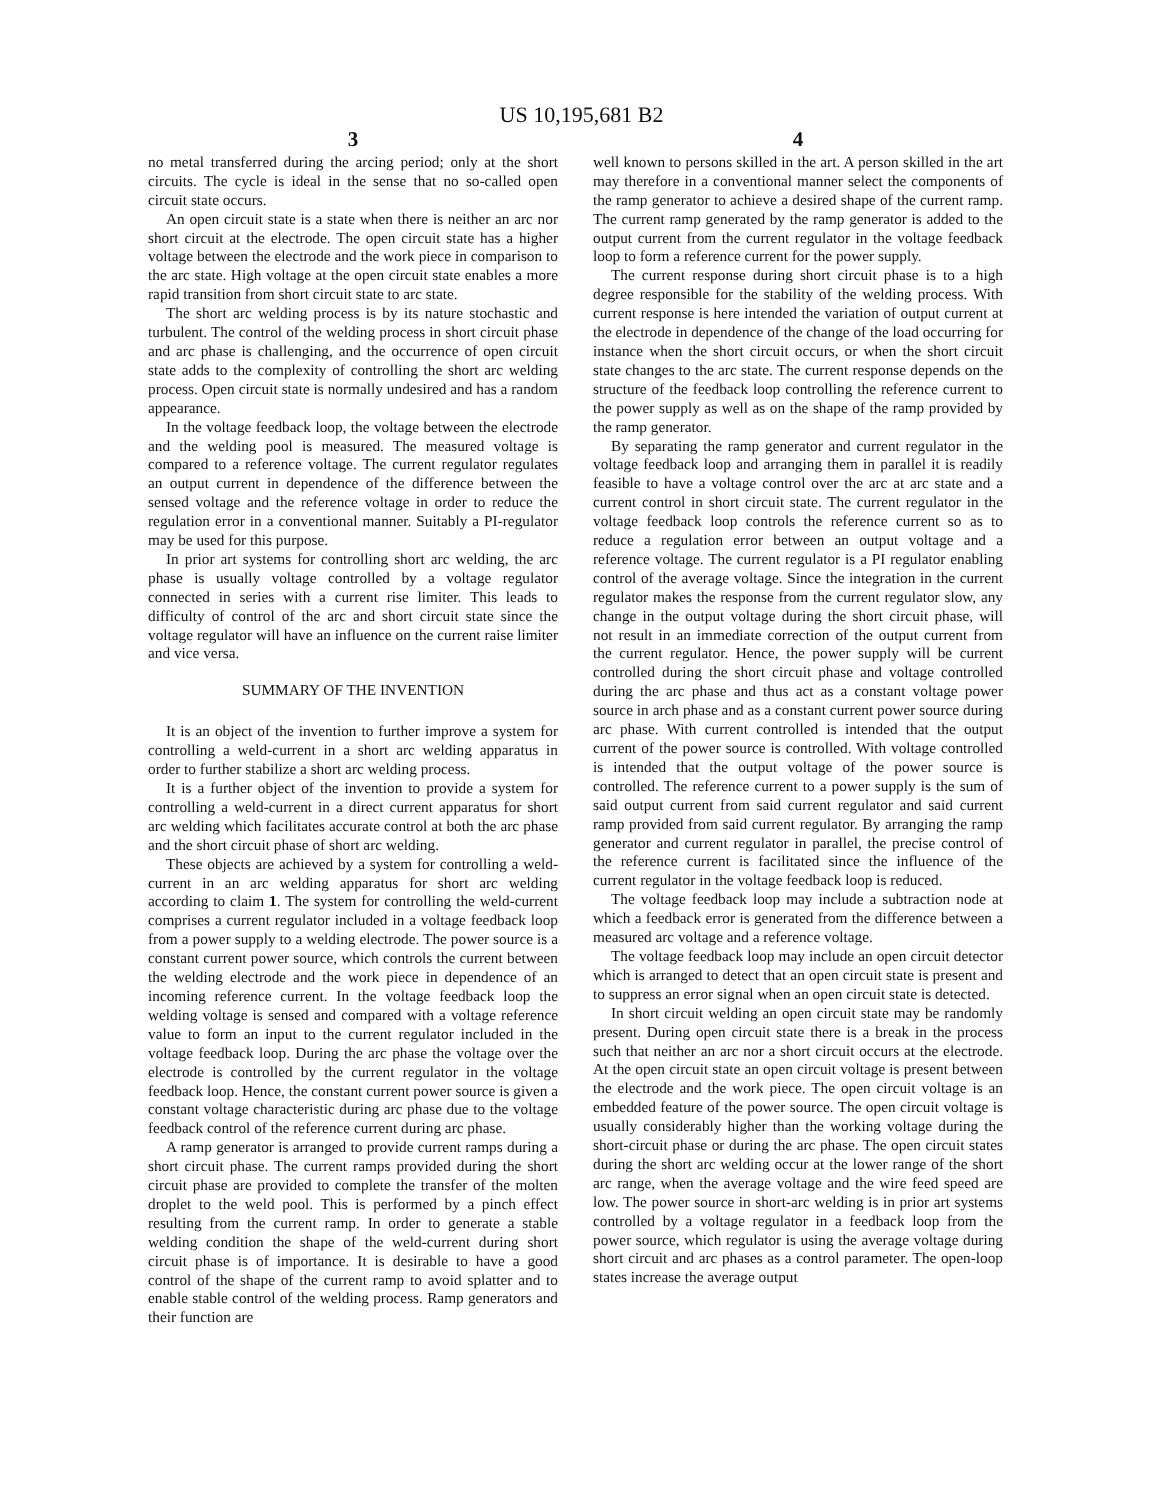US 10,195,681 B2
3
no metal transferred during the arcing period; only at the short circuits. The cycle is ideal in the sense that no so-called open circuit state occurs.
An open circuit state is a state when there is neither an arc nor short circuit at the electrode. The open circuit state has a higher voltage between the electrode and the work piece in comparison to the arc state. High voltage at the open circuit state enables a more rapid transition from short circuit state to arc state.
The short arc welding process is by its nature stochastic and turbulent. The control of the welding process in short circuit phase and arc phase is challenging, and the occurrence of open circuit state adds to the complexity of controlling the short arc welding process. Open circuit state is normally undesired and has a random appearance.
In the voltage feedback loop, the voltage between the electrode and the welding pool is measured. The measured voltage is compared to a reference voltage. The current regulator regulates an output current in dependence of the difference between the sensed voltage and the reference voltage in order to reduce the regulation error in a conventional manner. Suitably a PI-regulator may be used for this purpose.
In prior art systems for controlling short arc welding, the arc phase is usually voltage controlled by a voltage regulator connected in series with a current rise limiter. This leads to difficulty of control of the arc and short circuit state since the voltage regulator will have an influence on the current raise limiter and vice versa.
SUMMARY OF THE INVENTION
It is an object of the invention to further improve a system for controlling a weld-current in a short arc welding apparatus in order to further stabilize a short arc welding process.
It is a further object of the invention to provide a system for controlling a weld-current in a direct current apparatus for short arc welding which facilitates accurate control at both the arc phase and the short circuit phase of short arc welding.
These objects are achieved by a system for controlling a weld-current in an arc welding apparatus for short arc welding according to claim 1. The system for controlling the weld-current comprises a current regulator included in a voltage feedback loop from a power supply to a welding electrode. The power source is a constant current power source, which controls the current between the welding electrode and the work piece in dependence of an incoming reference current. In the voltage feedback loop the welding voltage is sensed and compared with a voltage reference value to form an input to the current regulator included in the voltage feedback loop. During the arc phase the voltage over the electrode is controlled by the current regulator in the voltage feedback loop. Hence, the constant current power source is given a constant voltage characteristic during arc phase due to the voltage feedback control of the reference current during arc phase.
A ramp generator is arranged to provide current ramps during a short circuit phase. The current ramps provided during the short circuit phase are provided to complete the transfer of the molten droplet to the weld pool. This is performed by a pinch effect resulting from the current ramp. In order to generate a stable welding condition the shape of the weld-current during short circuit phase is of importance. It is desirable to have a good control of the shape of the current ramp to avoid splatter and to enable stable control of the welding process. Ramp generators and their function are
4
well known to persons skilled in the art. A person skilled in the art may therefore in a conventional manner select the components of the ramp generator to achieve a desired shape of the current ramp. The current ramp generated by the ramp generator is added to the output current from the current regulator in the voltage feedback loop to form a reference current for the power supply.
The current response during short circuit phase is to a high degree responsible for the stability of the welding process. With current response is here intended the variation of output current at the electrode in dependence of the change of the load occurring for instance when the short circuit occurs, or when the short circuit state changes to the arc state. The current response depends on the structure of the feedback loop controlling the reference current to the power supply as well as on the shape of the ramp provided by the ramp generator.
By separating the ramp generator and current regulator in the voltage feedback loop and arranging them in parallel it is readily feasible to have a voltage control over the arc at arc state and a current control in short circuit state. The current regulator in the voltage feedback loop controls the reference current so as to reduce a regulation error between an output voltage and a reference voltage. The current regulator is a PI regulator enabling control of the average voltage. Since the integration in the current regulator makes the response from the current regulator slow, any change in the output voltage during the short circuit phase, will not result in an immediate correction of the output current from the current regulator. Hence, the power supply will be current controlled during the short circuit phase and voltage controlled during the arc phase and thus act as a constant voltage power source in arch phase and as a constant current power source during arc phase. With current controlled is intended that the output current of the power source is controlled. With voltage controlled is intended that the output voltage of the power source is controlled. The reference current to a power supply is the sum of said output current from said current regulator and said current ramp provided from said current regulator. By arranging the ramp generator and current regulator in parallel, the precise control of the reference current is facilitated since the influence of the current regulator in the voltage feedback loop is reduced.
The voltage feedback loop may include a subtraction node at which a feedback error is generated from the difference between a measured arc voltage and a reference voltage.
The voltage feedback loop may include an open circuit detector which is arranged to detect that an open circuit state is present and to suppress an error signal when an open circuit state is detected.
In short circuit welding an open circuit state may be randomly present. During open circuit state there is a break in the process such that neither an arc nor a short circuit occurs at the electrode. At the open circuit state an open circuit voltage is present between the electrode and the work piece. The open circuit voltage is an embedded feature of the power source. The open circuit voltage is usually considerably higher than the working voltage during the short-circuit phase or during the arc phase. The open circuit states during the short arc welding occur at the lower range of the short arc range, when the average voltage and the wire feed speed are low. The power source in short-arc welding is in prior art systems controlled by a voltage regulator in a feedback loop from the power source, which regulator is using the average voltage during short circuit and arc phases as a control parameter. The open-loop states increase the average output